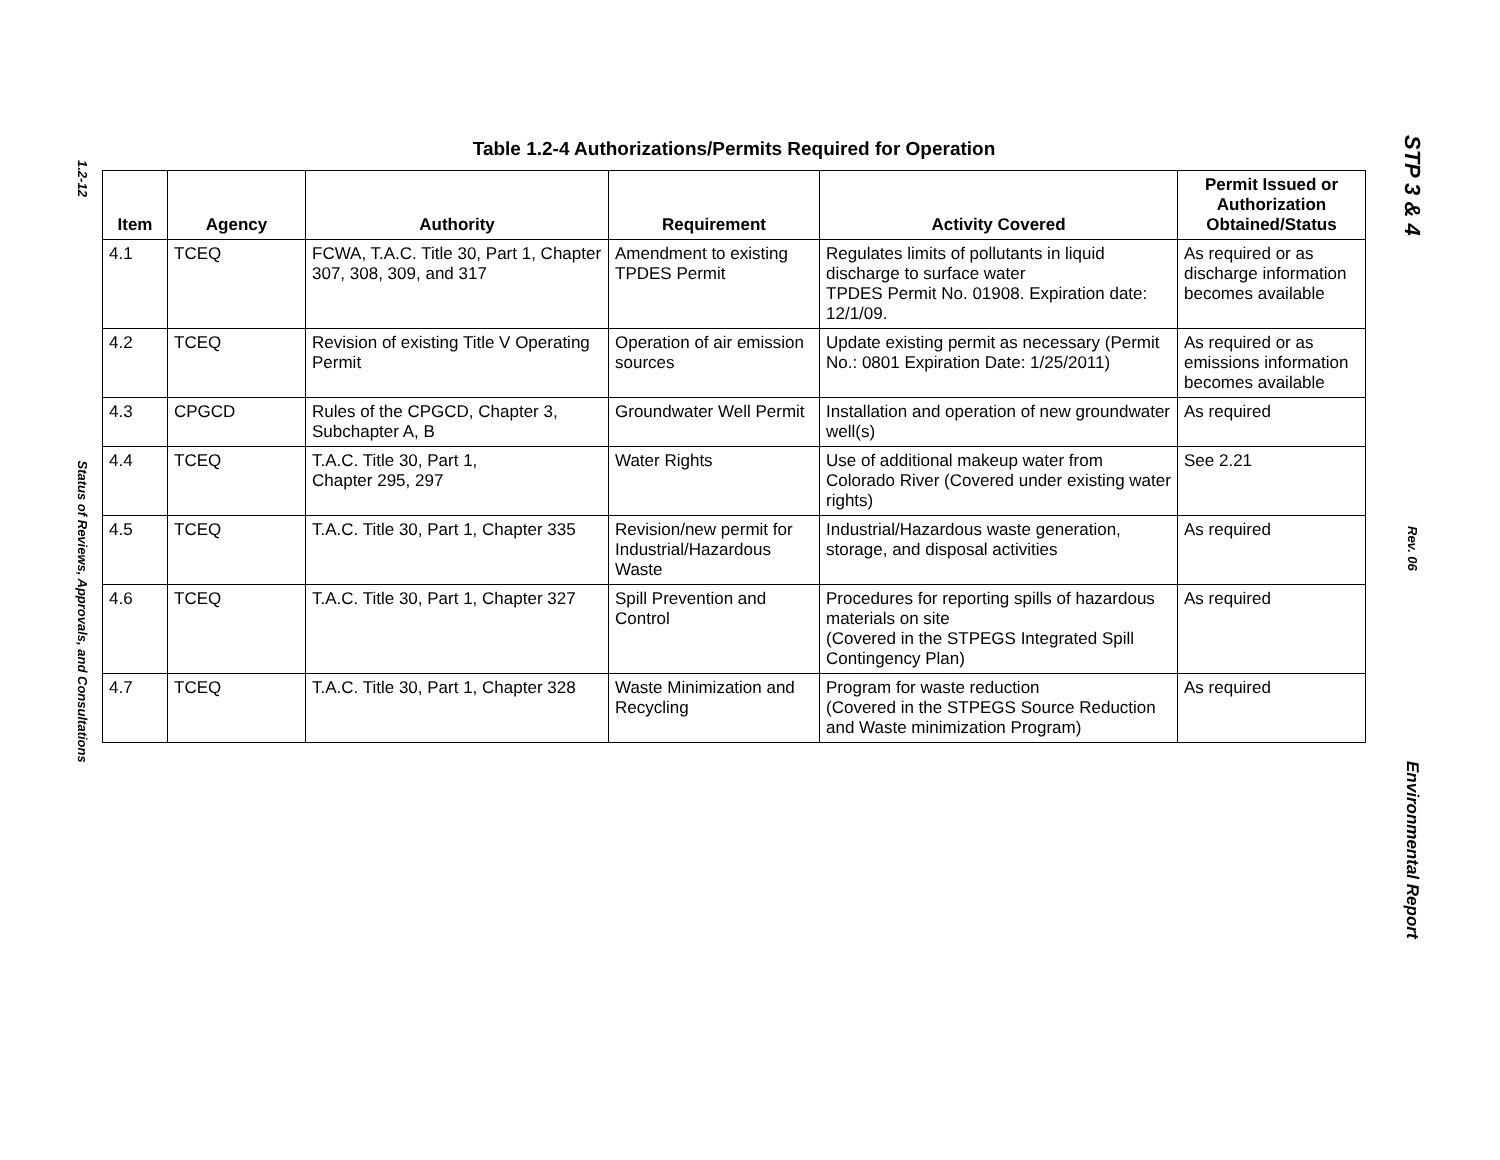1.2-12 Status of Reviews, Approvals, and Consultations
Table 1.2-4 Authorizations/Permits Required for Operation
| Item | Agency | Authority | Requirement | Activity Covered | Permit Issued or Authorization Obtained/Status |
| --- | --- | --- | --- | --- | --- |
| 4.1 | TCEQ | FCWA, T.A.C. Title 30, Part 1, Chapter 307, 308, 309, and 317 | Amendment to existing TPDES Permit | Regulates limits of pollutants in liquid discharge to surface water TPDES Permit No. 01908. Expiration date: 12/1/09. | As required or as discharge information becomes available |
| 4.2 | TCEQ | Revision of existing Title V Operating Permit | Operation of air emission sources | Update existing permit as necessary (Permit No.: 0801 Expiration Date: 1/25/2011) | As required or as emissions information becomes available |
| 4.3 | CPGCD | Rules of the CPGCD, Chapter 3, Subchapter A, B | Groundwater Well Permit | Installation and operation of new groundwater well(s) | As required |
| 4.4 | TCEQ | T.A.C. Title 30, Part 1, Chapter 295, 297 | Water Rights | Use of additional makeup water from Colorado River (Covered under existing water rights) | See 2.21 |
| 4.5 | TCEQ | T.A.C. Title 30, Part 1, Chapter 335 | Revision/new permit for Industrial/Hazardous Waste | Industrial/Hazardous waste generation, storage, and disposal activities | As required |
| 4.6 | TCEQ | T.A.C. Title 30, Part 1, Chapter 327 | Spill Prevention and Control | Procedures for reporting spills of hazardous materials on site (Covered in the STPEGS Integrated Spill Contingency Plan) | As required |
| 4.7 | TCEQ | T.A.C. Title 30, Part 1, Chapter 328 | Waste Minimization and Recycling | Program for waste reduction (Covered in the STPEGS Source Reduction and Waste minimization Program) | As required |
STP 3 & 4 Rev. 06 Environmental Report